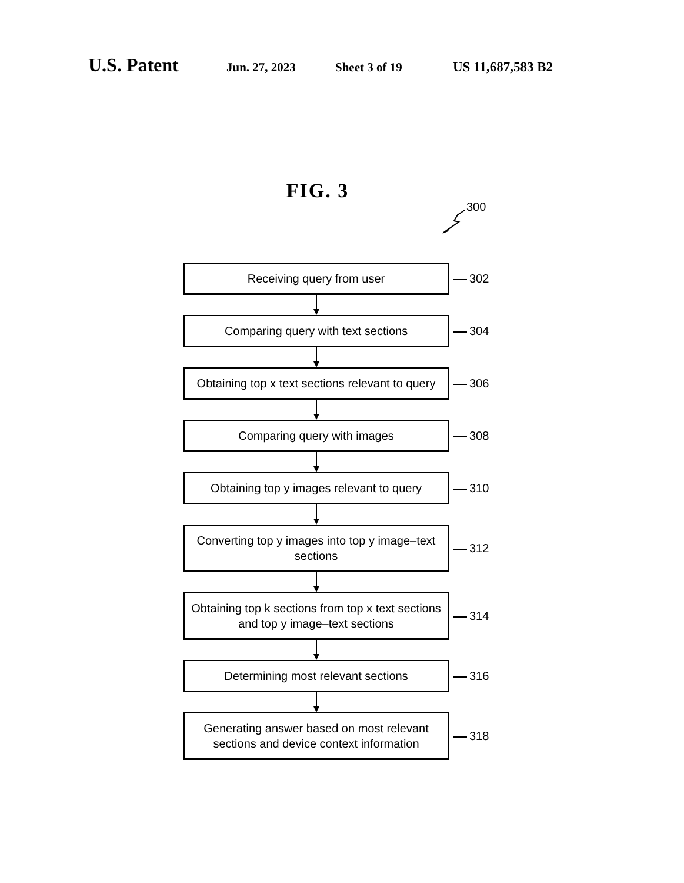U.S. Patent Jun. 27, 2023 Sheet 3 of 19 US 11,687,583 B2
FIG. 3
300
Receiving query from user
302
Comparing query with text sections
304
Obtaining top x text sections relevant to query
306
Comparing query with images
308
Obtaining top y images relevant to query
310
Converting top y images into top y image–text sections
312
Obtaining top k sections from top x text sections and top y image–text sections
314
Determining most relevant sections
316
Generating answer based on most relevant sections and device context information
318